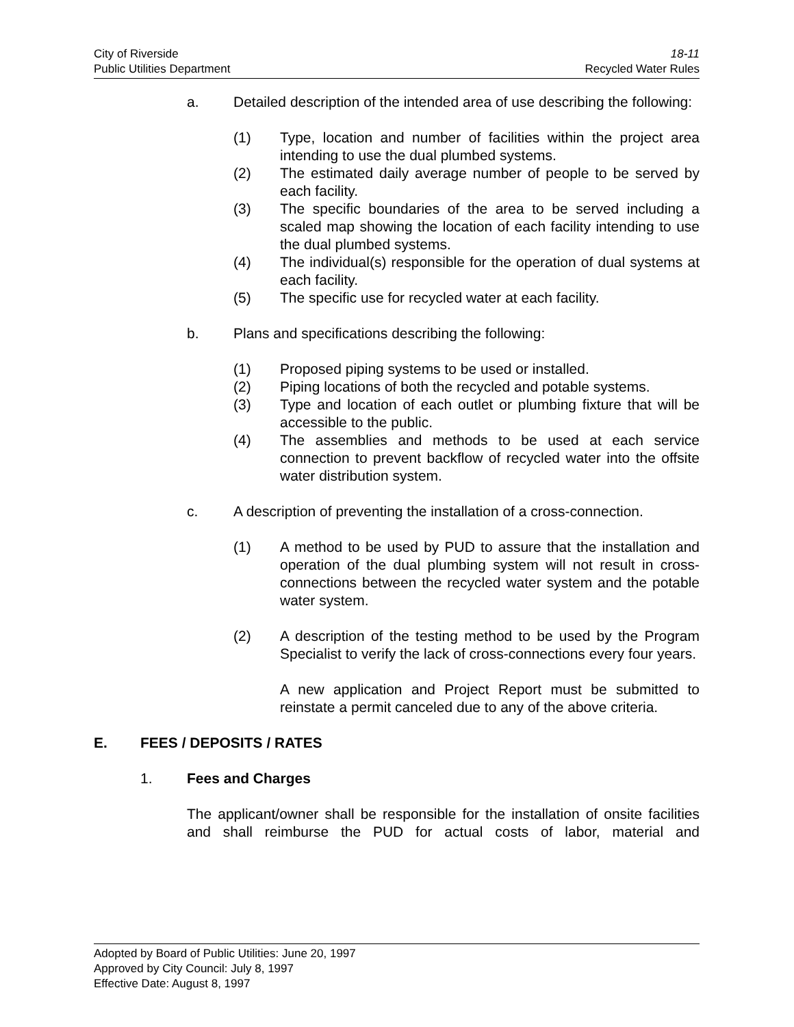City of Riverside 18-11
Public Utilities Department Recycled Water Rules
a. Detailed description of the intended area of use describing the following:
(1) Type, location and number of facilities within the project area intending to use the dual plumbed systems.
(2) The estimated daily average number of people to be served by each facility.
(3) The specific boundaries of the area to be served including a scaled map showing the location of each facility intending to use the dual plumbed systems.
(4) The individual(s) responsible for the operation of dual systems at each facility.
(5) The specific use for recycled water at each facility.
b. Plans and specifications describing the following:
(1) Proposed piping systems to be used or installed.
(2) Piping locations of both the recycled and potable systems.
(3) Type and location of each outlet or plumbing fixture that will be accessible to the public.
(4) The assemblies and methods to be used at each service connection to prevent backflow of recycled water into the offsite water distribution system.
c. A description of preventing the installation of a cross-connection.
(1) A method to be used by PUD to assure that the installation and operation of the dual plumbing system will not result in cross-connections between the recycled water system and the potable water system.
(2) A description of the testing method to be used by the Program Specialist to verify the lack of cross-connections every four years.
A new application and Project Report must be submitted to reinstate a permit canceled due to any of the above criteria.
E. FEES / DEPOSITS / RATES
1. Fees and Charges
The applicant/owner shall be responsible for the installation of onsite facilities and shall reimburse the PUD for actual costs of labor, material and
Adopted by Board of Public Utilities: June 20, 1997
Approved by City Council: July 8, 1997
Effective Date: August 8, 1997